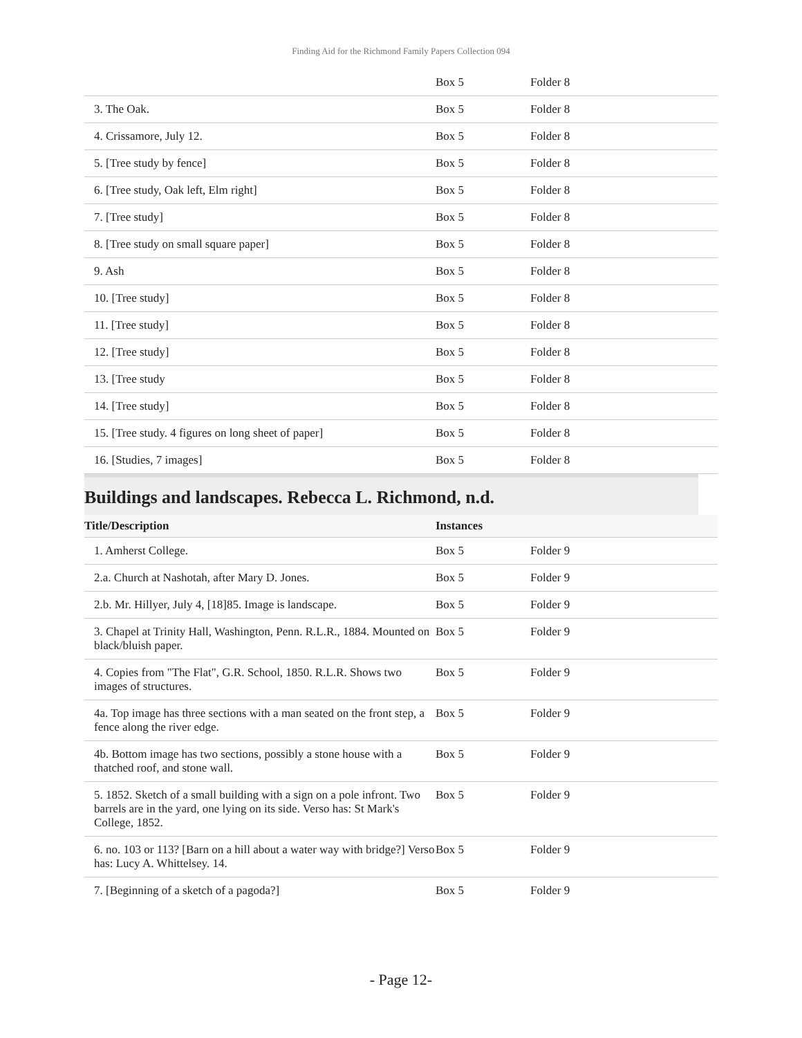Finding Aid for the Richmond Family Papers Collection 094
| | Box 5 | Folder 8 |
| 3. The Oak. | Box 5 | Folder 8 |
| 4. Crissamore, July 12. | Box 5 | Folder 8 |
| 5. [Tree study by fence] | Box 5 | Folder 8 |
| 6. [Tree study, Oak left, Elm right] | Box 5 | Folder 8 |
| 7. [Tree study] | Box 5 | Folder 8 |
| 8. [Tree study on small square paper] | Box 5 | Folder 8 |
| 9. Ash | Box 5 | Folder 8 |
| 10. [Tree study] | Box 5 | Folder 8 |
| 11. [Tree study] | Box 5 | Folder 8 |
| 12. [Tree study] | Box 5 | Folder 8 |
| 13. [Tree study | Box 5 | Folder 8 |
| 14. [Tree study] | Box 5 | Folder 8 |
| 15. [Tree study. 4 figures on long sheet of paper] | Box 5 | Folder 8 |
| 16. [Studies, 7 images] | Box 5 | Folder 8 |
Buildings and landscapes. Rebecca L. Richmond, n.d.
| Title/Description | Instances | |
| --- | --- | --- |
| 1. Amherst College. | Box 5 | Folder 9 |
| 2.a. Church at Nashotah, after Mary D. Jones. | Box 5 | Folder 9 |
| 2.b. Mr. Hillyer, July 4, [18]85. Image is landscape. | Box 5 | Folder 9 |
| 3. Chapel at Trinity Hall, Washington, Penn. R.L.R., 1884. Mounted on black/bluish paper. | Box 5 | Folder 9 |
| 4. Copies from "The Flat", G.R. School, 1850. R.L.R. Shows two images of structures. | Box 5 | Folder 9 |
| 4a. Top image has three sections with a man seated on the front step, a fence along the river edge. | Box 5 | Folder 9 |
| 4b. Bottom image has two sections, possibly a stone house with a thatched roof, and stone wall. | Box 5 | Folder 9 |
| 5. 1852. Sketch of a small building with a sign on a pole infront. Two barrels are in the yard, one lying on its side. Verso has: St Mark's College, 1852. | Box 5 | Folder 9 |
| 6. no. 103 or 113? [Barn on a hill about a water way with bridge?] Verso has: Lucy A. Whittelsey. 14. | Box 5 | Folder 9 |
| 7. [Beginning of a sketch of a pagoda?] | Box 5 | Folder 9 |
- Page 12-